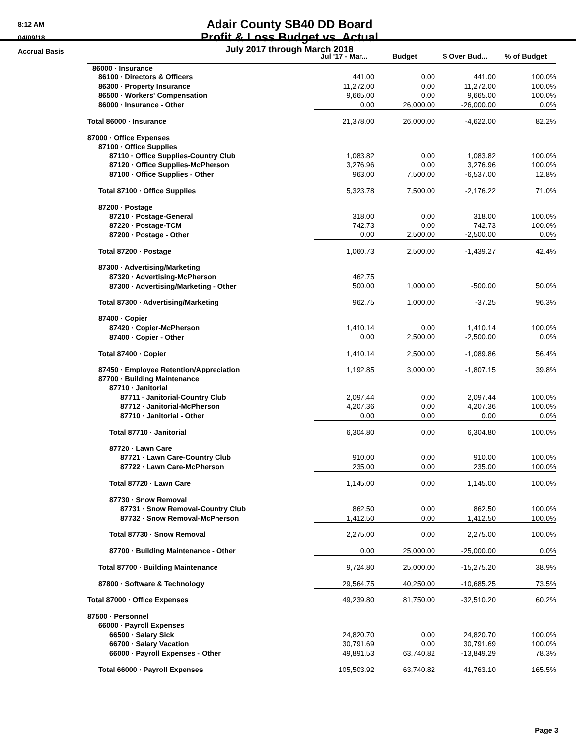8:12 AM
04/09/18
Accrual Basis
Adair County SB40 DD Board
Profit & Loss Budget vs. Actual
July 2017 through March 2018
| | Jul '17 - Mar... | Budget | $ Over Bud... | % of Budget |
| --- | --- | --- | --- | --- |
| 86000 · Insurance | | | | |
| 86100 · Directors & Officers | 441.00 | 0.00 | 441.00 | 100.0% |
| 86300 · Property Insurance | 11,272.00 | 0.00 | 11,272.00 | 100.0% |
| 86500 · Workers' Compensation | 9,665.00 | 0.00 | 9,665.00 | 100.0% |
| 86000 · Insurance - Other | 0.00 | 26,000.00 | -26,000.00 | 0.0% |
| Total 86000 · Insurance | 21,378.00 | 26,000.00 | -4,622.00 | 82.2% |
| 87000 · Office Expenses | | | | |
| 87100 · Office Supplies | | | | |
| 87110 · Office Supplies-Country Club | 1,083.82 | 0.00 | 1,083.82 | 100.0% |
| 87120 · Office Supplies-McPherson | 3,276.96 | 0.00 | 3,276.96 | 100.0% |
| 87100 · Office Supplies - Other | 963.00 | 7,500.00 | -6,537.00 | 12.8% |
| Total 87100 · Office Supplies | 5,323.78 | 7,500.00 | -2,176.22 | 71.0% |
| 87200 · Postage | | | | |
| 87210 · Postage-General | 318.00 | 0.00 | 318.00 | 100.0% |
| 87220 · Postage-TCM | 742.73 | 0.00 | 742.73 | 100.0% |
| 87200 · Postage - Other | 0.00 | 2,500.00 | -2,500.00 | 0.0% |
| Total 87200 · Postage | 1,060.73 | 2,500.00 | -1,439.27 | 42.4% |
| 87300 · Advertising/Marketing | | | | |
| 87320 · Advertising-McPherson | 462.75 | | | |
| 87300 · Advertising/Marketing - Other | 500.00 | 1,000.00 | -500.00 | 50.0% |
| Total 87300 · Advertising/Marketing | 962.75 | 1,000.00 | -37.25 | 96.3% |
| 87400 · Copier | | | | |
| 87420 · Copier-McPherson | 1,410.14 | 0.00 | 1,410.14 | 100.0% |
| 87400 · Copier - Other | 0.00 | 2,500.00 | -2,500.00 | 0.0% |
| Total 87400 · Copier | 1,410.14 | 2,500.00 | -1,089.86 | 56.4% |
| 87450 · Employee Retention/Appreciation | 1,192.85 | 3,000.00 | -1,807.15 | 39.8% |
| 87700 · Building Maintenance | | | | |
| 87710 · Janitorial | | | | |
| 87711 · Janitorial-Country Club | 2,097.44 | 0.00 | 2,097.44 | 100.0% |
| 87712 · Janitorial-McPherson | 4,207.36 | 0.00 | 4,207.36 | 100.0% |
| 87710 · Janitorial - Other | 0.00 | 0.00 | 0.00 | 0.0% |
| Total 87710 · Janitorial | 6,304.80 | 0.00 | 6,304.80 | 100.0% |
| 87720 · Lawn Care | | | | |
| 87721 · Lawn Care-Country Club | 910.00 | 0.00 | 910.00 | 100.0% |
| 87722 · Lawn Care-McPherson | 235.00 | 0.00 | 235.00 | 100.0% |
| Total 87720 · Lawn Care | 1,145.00 | 0.00 | 1,145.00 | 100.0% |
| 87730 · Snow Removal | | | | |
| 87731 · Snow Removal-Country Club | 862.50 | 0.00 | 862.50 | 100.0% |
| 87732 · Snow Removal-McPherson | 1,412.50 | 0.00 | 1,412.50 | 100.0% |
| Total 87730 · Snow Removal | 2,275.00 | 0.00 | 2,275.00 | 100.0% |
| 87700 · Building Maintenance - Other | 0.00 | 25,000.00 | -25,000.00 | 0.0% |
| Total 87700 · Building Maintenance | 9,724.80 | 25,000.00 | -15,275.20 | 38.9% |
| 87800 · Software & Technology | 29,564.75 | 40,250.00 | -10,685.25 | 73.5% |
| Total 87000 · Office Expenses | 49,239.80 | 81,750.00 | -32,510.20 | 60.2% |
| 87500 · Personnel | | | | |
| 66000 · Payroll Expenses | | | | |
| 66500 · Salary Sick | 24,820.70 | 0.00 | 24,820.70 | 100.0% |
| 66700 · Salary Vacation | 30,791.69 | 0.00 | 30,791.69 | 100.0% |
| 66000 · Payroll Expenses - Other | 49,891.53 | 63,740.82 | -13,849.29 | 78.3% |
| Total 66000 · Payroll Expenses | 105,503.92 | 63,740.82 | 41,763.10 | 165.5% |
Page 3